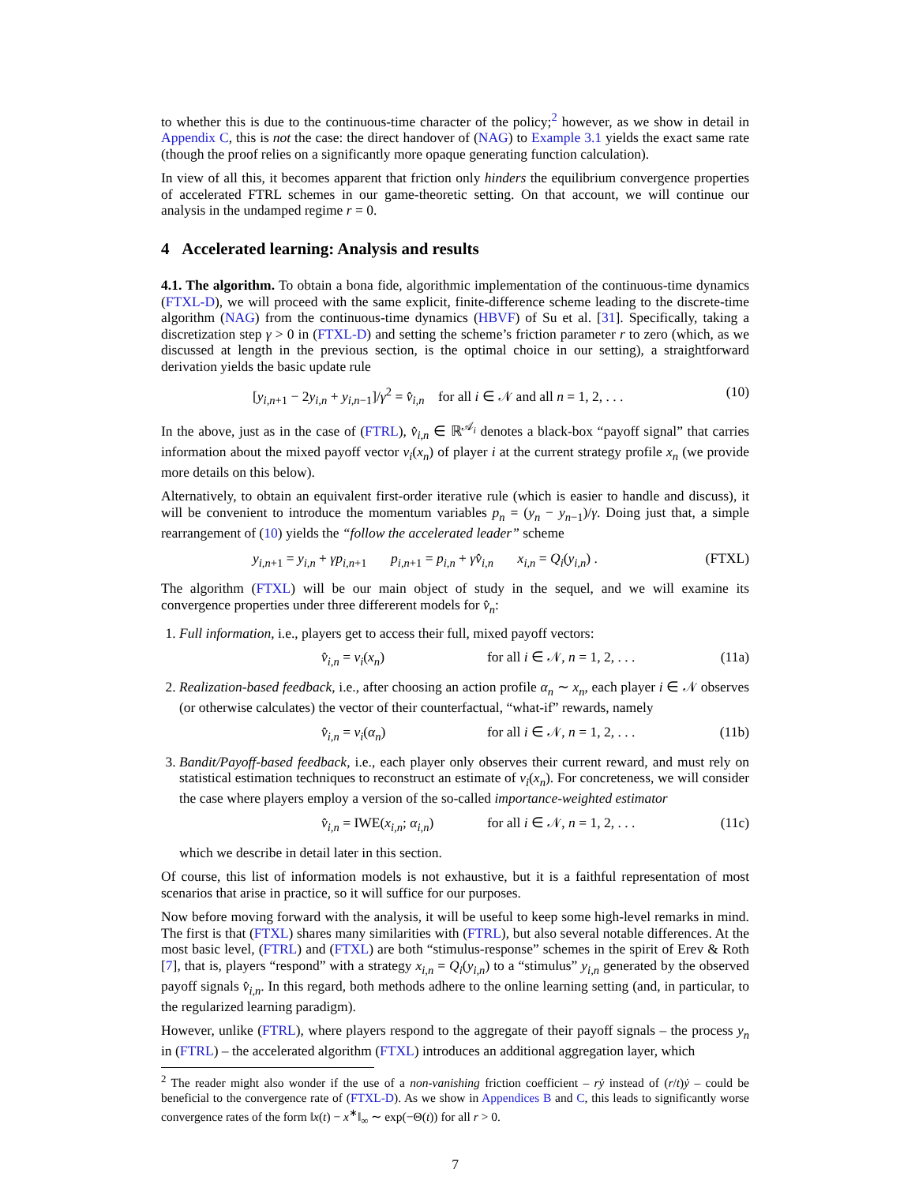to whether this is due to the continuous-time character of the policy;<sup>2</sup> however, as we show in detail in Appendix C, this is not the case: the direct handover of (NAG) to Example 3.1 yields the exact same rate (though the proof relies on a significantly more opaque generating function calculation).
In view of all this, it becomes apparent that friction only hinders the equilibrium convergence properties of accelerated FTRL schemes in our game-theoretic setting. On that account, we will continue our analysis in the undamped regime r = 0.
4 Accelerated learning: Analysis and results
4.1. The algorithm. To obtain a bona fide, algorithmic implementation of the continuous-time dynamics (FTXL-D), we will proceed with the same explicit, finite-difference scheme leading to the discrete-time algorithm (NAG) from the continuous-time dynamics (HBVF) of Su et al. [31]. Specifically, taking a discretization step γ > 0 in (FTXL-D) and setting the scheme’s friction parameter r to zero (which, as we discussed at length in the previous section, is the optimal choice in our setting), a straightforward derivation yields the basic update rule
[y<sub>i,n+1</sub> − 2y<sub>i,n</sub> + y<sub>i,n−1</sub>]/γ<sup>2</sup> = v̂<sub>i,n</sub> for all i ∈ 𝒩 and all n = 1, 2, . . . (10)
In the above, just as in the case of (FTRL), v̂<sub>i,n</sub> ∈ ℝ<sup>𝒜<sub>i</sub></sup> denotes a black-box “payoff signal” that carries information about the mixed payoff vector v<sub>i</sub>(x<sub>n</sub>) of player i at the current strategy profile x<sub>n</sub> (we provide more details on this below).
Alternatively, to obtain an equivalent first-order iterative rule (which is easier to handle and discuss), it will be convenient to introduce the momentum variables p<sub>n</sub> = (y<sub>n</sub> − y<sub>n−1</sub>)/γ. Doing just that, a simple rearrangement of (10) yields the “follow the accelerated leader” scheme
y<sub>i,n+1</sub> = y<sub>i,n</sub> + γp<sub>i,n+1</sub> p<sub>i,n+1</sub> = p<sub>i,n</sub> + γv̂<sub>i,n</sub> x<sub>i,n</sub> = Q<sub>i</sub>(y<sub>i,n</sub>) . (FTXL)
The algorithm (FTXL) will be our main object of study in the sequel, and we will examine its convergence properties under three differerent models for v̂<sub>n</sub>:
1. Full information, i.e., players get to access their full, mixed payoff vectors:
v̂<sub>i,n</sub> = v<sub>i</sub>(x<sub>n</sub>) for all i ∈ 𝒩, n = 1, 2, . . . (11a)
2. Realization-based feedback, i.e., after choosing an action profile α<sub>n</sub> ∼ x<sub>n</sub>, each player i ∈ 𝒩 observes (or otherwise calculates) the vector of their counterfactual, “what-if” rewards, namely
v̂<sub>i,n</sub> = v<sub>i</sub>(α<sub>n</sub>) for all i ∈ 𝒩, n = 1, 2, . . . (11b)
3. Bandit/Payoff-based feedback, i.e., each player only observes their current reward, and must rely on statistical estimation techniques to reconstruct an estimate of v<sub>i</sub>(x<sub>n</sub>). For concreteness, we will consider the case where players employ a version of the so-called importance-weighted estimator
v̂<sub>i,n</sub> = IWE(x<sub>i,n</sub>; α<sub>i,n</sub>) for all i ∈ 𝒩, n = 1, 2, . . . (11c)
which we describe in detail later in this section.
Of course, this list of information models is not exhaustive, but it is a faithful representation of most scenarios that arise in practice, so it will suffice for our purposes.
Now before moving forward with the analysis, it will be useful to keep some high-level remarks in mind. The first is that (FTXL) shares many similarities with (FTRL), but also several notable differences. At the most basic level, (FTRL) and (FTXL) are both “stimulus-response” schemes in the spirit of Erev & Roth [7], that is, players “respond” with a strategy x<sub>i,n</sub> = Q<sub>i</sub>(y<sub>i,n</sub>) to a “stimulus” y<sub>i,n</sub> generated by the observed payoff signals v̂<sub>i,n</sub>. In this regard, both methods adhere to the online learning setting (and, in particular, to the regularized learning paradigm).
However, unlike (FTRL), where players respond to the aggregate of their payoff signals – the process y<sub>n</sub> in (FTRL) – the accelerated algorithm (FTXL) introduces an additional aggregation layer, which
<sup>2</sup> The reader might also wonder if the use of a non-vanishing friction coefficient – rẏ instead of (r/t)ẏ – could be beneficial to the convergence rate of (FTXL-D). As we show in Appendices B and C, this leads to significantly worse convergence rates of the form ‖x(t) − x<sup>∗</sup>‖<sub>∞</sub> ∼ exp(−Θ(t)) for all r > 0.
7